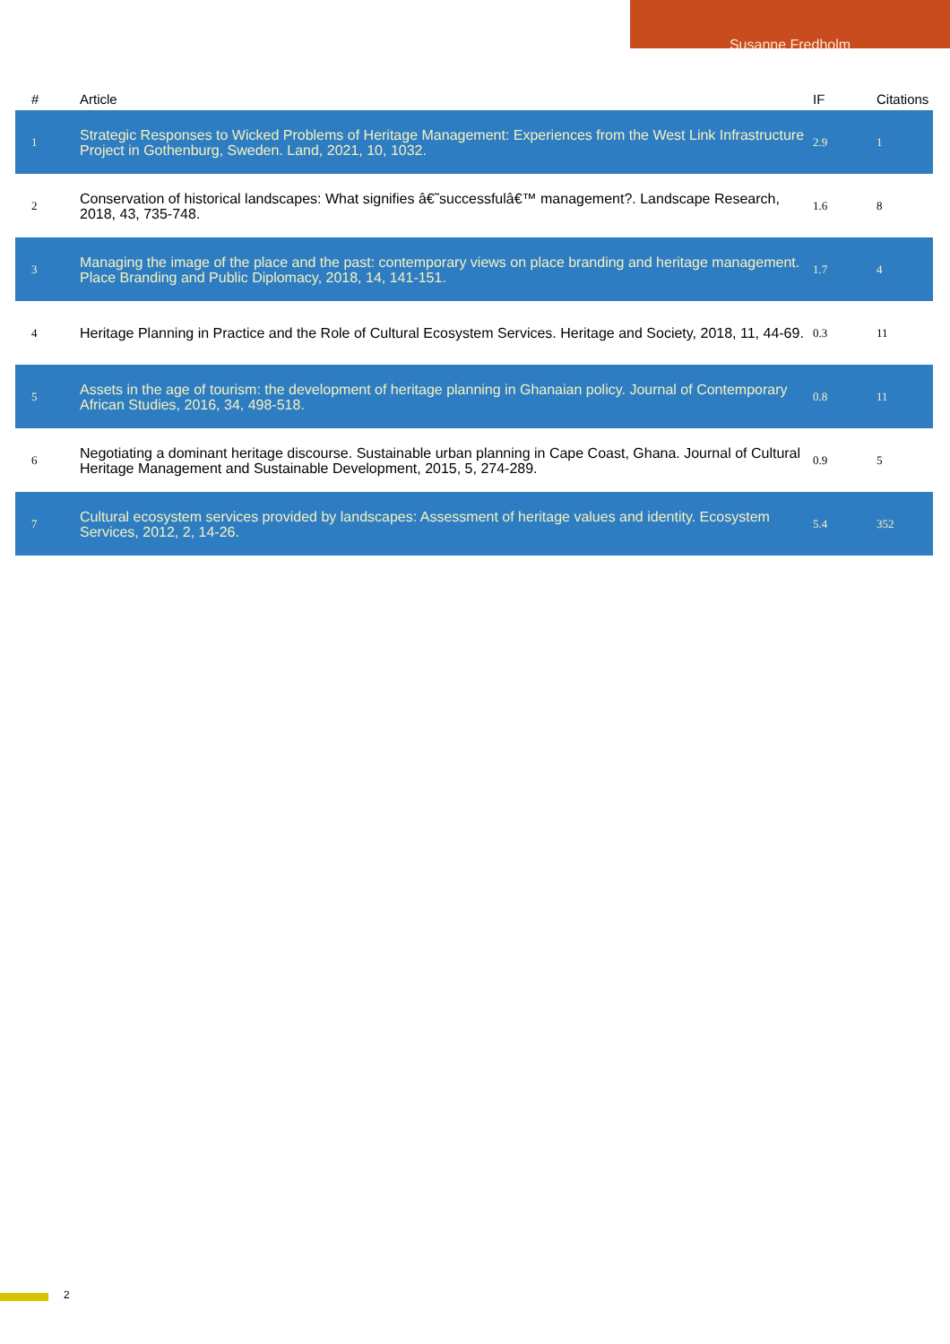Susanne Fredholm
| # | Article | IF | Citations |
| --- | --- | --- | --- |
| 1 | Strategic Responses to Wicked Problems of Heritage Management: Experiences from the West Link Infrastructure Project in Gothenburg, Sweden. Land, 2021, 10, 1032. | 2.9 | 1 |
| 2 | Conservation of historical landscapes: What signifies â€˜successfulâ€™ management?. Landscape Research, 2018, 43, 735-748. | 1.6 | 8 |
| 3 | Managing the image of the place and the past: contemporary views on place branding and heritage management. Place Branding and Public Diplomacy, 2018, 14, 141-151. | 1.7 | 4 |
| 4 | Heritage Planning in Practice and the Role of Cultural Ecosystem Services. Heritage and Society, 2018, 11, 44-69. | 0.3 | 11 |
| 5 | Assets in the age of tourism: the development of heritage planning in Ghanaian policy. Journal of Contemporary African Studies, 2016, 34, 498-518. | 0.8 | 11 |
| 6 | Negotiating a dominant heritage discourse. Sustainable urban planning in Cape Coast, Ghana. Journal of Cultural Heritage Management and Sustainable Development, 2015, 5, 274-289. | 0.9 | 5 |
| 7 | Cultural ecosystem services provided by landscapes: Assessment of heritage values and identity. Ecosystem Services, 2012, 2, 14-26. | 5.4 | 352 |
2